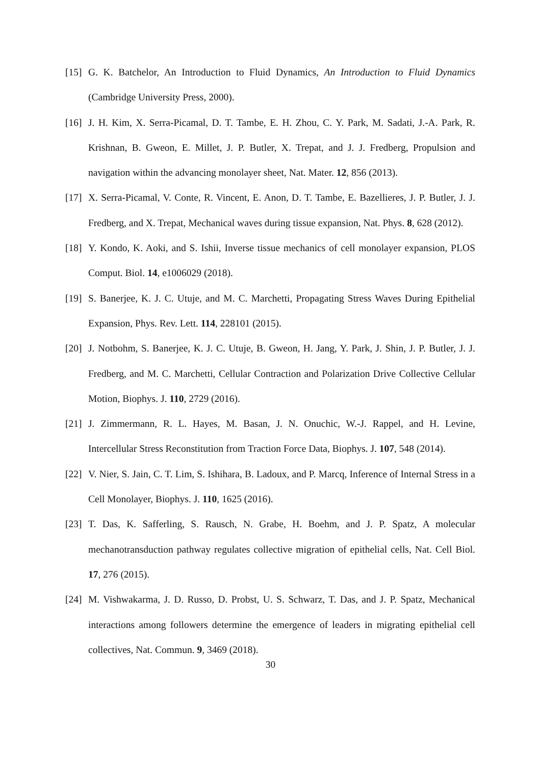[15]
G. K. Batchelor, An Introduction to Fluid Dynamics, An Introduction to Fluid Dynamics (Cambridge University Press, 2000).
[16]
J. H. Kim, X. Serra-Picamal, D. T. Tambe, E. H. Zhou, C. Y. Park, M. Sadati, J.-A. Park, R. Krishnan, B. Gweon, E. Millet, J. P. Butler, X. Trepat, and J. J. Fredberg, Propulsion and navigation within the advancing monolayer sheet, Nat. Mater. 12, 856 (2013).
[17]
X. Serra-Picamal, V. Conte, R. Vincent, E. Anon, D. T. Tambe, E. Bazellieres, J. P. Butler, J. J. Fredberg, and X. Trepat, Mechanical waves during tissue expansion, Nat. Phys. 8, 628 (2012).
[18]
Y. Kondo, K. Aoki, and S. Ishii, Inverse tissue mechanics of cell monolayer expansion, PLOS Comput. Biol. 14, e1006029 (2018).
[19]
S. Banerjee, K. J. C. Utuje, and M. C. Marchetti, Propagating Stress Waves During Epithelial Expansion, Phys. Rev. Lett. 114, 228101 (2015).
[20]
J. Notbohm, S. Banerjee, K. J. C. Utuje, B. Gweon, H. Jang, Y. Park, J. Shin, J. P. Butler, J. J. Fredberg, and M. C. Marchetti, Cellular Contraction and Polarization Drive Collective Cellular Motion, Biophys. J. 110, 2729 (2016).
[21]
J. Zimmermann, R. L. Hayes, M. Basan, J. N. Onuchic, W.-J. Rappel, and H. Levine, Intercellular Stress Reconstitution from Traction Force Data, Biophys. J. 107, 548 (2014).
[22]
V. Nier, S. Jain, C. T. Lim, S. Ishihara, B. Ladoux, and P. Marcq, Inference of Internal Stress in a Cell Monolayer, Biophys. J. 110, 1625 (2016).
[23]
T. Das, K. Safferling, S. Rausch, N. Grabe, H. Boehm, and J. P. Spatz, A molecular mechanotransduction pathway regulates collective migration of epithelial cells, Nat. Cell Biol. 17, 276 (2015).
[24]
M. Vishwakarma, J. D. Russo, D. Probst, U. S. Schwarz, T. Das, and J. P. Spatz, Mechanical interactions among followers determine the emergence of leaders in migrating epithelial cell collectives, Nat. Commun. 9, 3469 (2018).
30